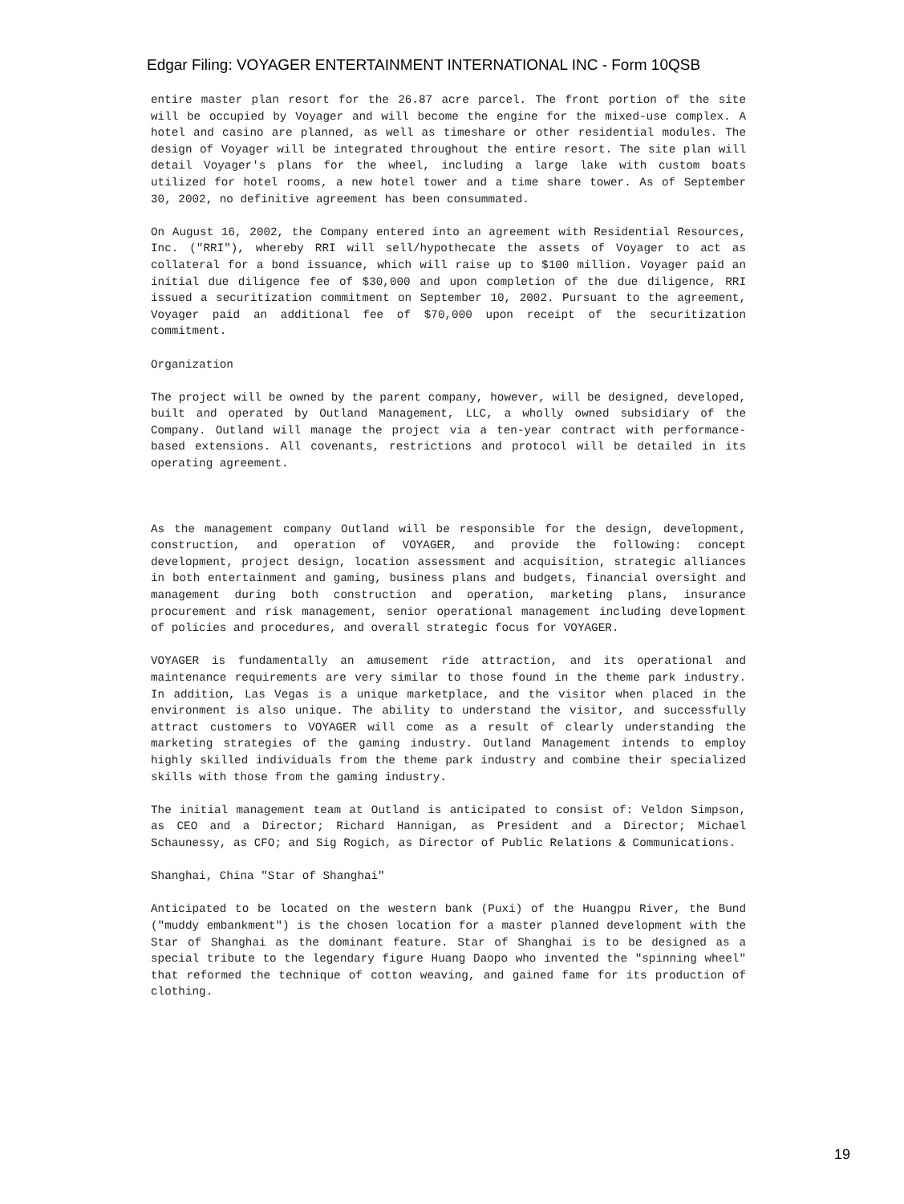Edgar Filing: VOYAGER ENTERTAINMENT INTERNATIONAL INC - Form 10QSB
entire master plan resort for the 26.87 acre parcel. The front portion of the site will be occupied by Voyager and will become the engine for the mixed-use complex. A hotel and casino are planned, as well as timeshare or other residential modules. The design of Voyager will be integrated throughout the entire resort. The site plan will detail Voyager's plans for the wheel, including a large lake with custom boats utilized for hotel rooms, a new hotel tower and a time share tower. As of September 30, 2002, no definitive agreement has been consummated.
On August 16, 2002, the Company entered into an agreement with Residential Resources, Inc. ("RRI"), whereby RRI will sell/hypothecate the assets of Voyager to act as collateral for a bond issuance, which will raise up to $100 million. Voyager paid an initial due diligence fee of $30,000 and upon completion of the due diligence, RRI issued a securitization commitment on September 10, 2002. Pursuant to the agreement, Voyager paid an additional fee of $70,000 upon receipt of the securitization commitment.
Organization
The project will be owned by the parent company, however, will be designed, developed, built and operated by Outland Management, LLC, a wholly owned subsidiary of the Company. Outland will manage the project via a ten-year contract with performance-based extensions. All covenants, restrictions and protocol will be detailed in its operating agreement.
As the management company Outland will be responsible for the design, development, construction, and operation of VOYAGER, and provide the following: concept development, project design, location assessment and acquisition, strategic alliances in both entertainment and gaming, business plans and budgets, financial oversight and management during both construction and operation, marketing plans, insurance procurement and risk management, senior operational management including development of policies and procedures, and overall strategic focus for VOYAGER.
VOYAGER is fundamentally an amusement ride attraction, and its operational and maintenance requirements are very similar to those found in the theme park industry. In addition, Las Vegas is a unique marketplace, and the visitor when placed in the environment is also unique. The ability to understand the visitor, and successfully attract customers to VOYAGER will come as a result of clearly understanding the marketing strategies of the gaming industry. Outland Management intends to employ highly skilled individuals from the theme park industry and combine their specialized skills with those from the gaming industry.
The initial management team at Outland is anticipated to consist of: Veldon Simpson, as CEO and a Director; Richard Hannigan, as President and a Director; Michael Schaunessy, as CFO; and Sig Rogich, as Director of Public Relations & Communications.
Shanghai, China "Star of Shanghai"
Anticipated to be located on the western bank (Puxi) of the Huangpu River, the Bund ("muddy embankment") is the chosen location for a master planned development with the Star of Shanghai as the dominant feature. Star of Shanghai is to be designed as a special tribute to the legendary figure Huang Daopo who invented the "spinning wheel" that reformed the technique of cotton weaving, and gained fame for its production of clothing.
19